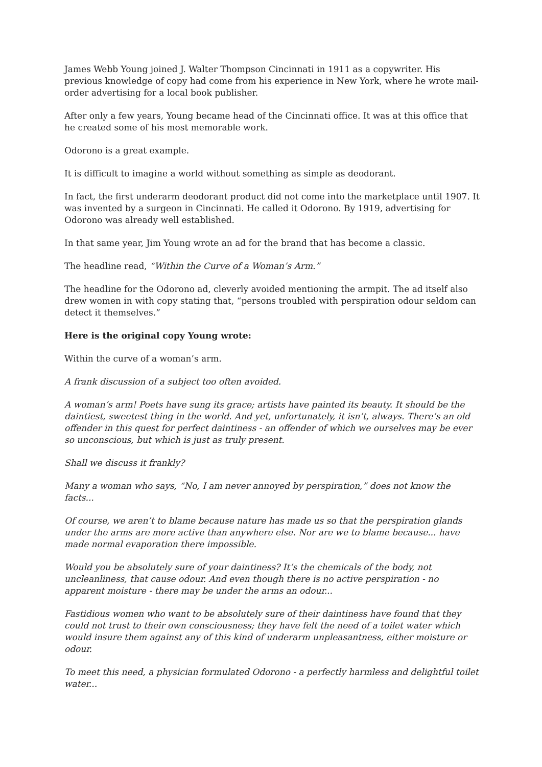James Webb Young joined J. Walter Thompson Cincinnati in 1911 as a copywriter. His previous knowledge of copy had come from his experience in New York, where he wrote mail-order advertising for a local book publisher.
After only a few years, Young became head of the Cincinnati office. It was at this office that he created some of his most memorable work.
Odorono is a great example.
It is difficult to imagine a world without something as simple as deodorant.
In fact, the first underarm deodorant product did not come into the marketplace until 1907. It was invented by a surgeon in Cincinnati. He called it Odorono. By 1919, advertising for Odorono was already well established.
In that same year, Jim Young wrote an ad for the brand that has become a classic.
The headline read, “Within the Curve of a Woman’s Arm.”
The headline for the Odorono ad, cleverly avoided mentioning the armpit. The ad itself also drew women in with copy stating that, “persons troubled with perspiration odour seldom can detect it themselves.”
Here is the original copy Young wrote:
Within the curve of a woman’s arm.
A frank discussion of a subject too often avoided.
A woman’s arm! Poets have sung its grace; artists have painted its beauty. It should be the daintiest, sweetest thing in the world. And yet, unfortunately, it isn’t, always. There’s an old offender in this quest for perfect daintiness - an offender of which we ourselves may be ever so unconscious, but which is just as truly present.
Shall we discuss it frankly?
Many a woman who says, “No, I am never annoyed by perspiration,” does not know the facts...
Of course, we aren’t to blame because nature has made us so that the perspiration glands under the arms are more active than anywhere else. Nor are we to blame because... have made normal evaporation there impossible.
Would you be absolutely sure of your daintiness? It’s the chemicals of the body, not uncleanliness, that cause odour. And even though there is no active perspiration - no apparent moisture - there may be under the arms an odour...
Fastidious women who want to be absolutely sure of their daintiness have found that they could not trust to their own consciousness; they have felt the need of a toilet water which would insure them against any of this kind of underarm unpleasantness, either moisture or odour.
To meet this need, a physician formulated Odorono - a perfectly harmless and delightful toilet water...